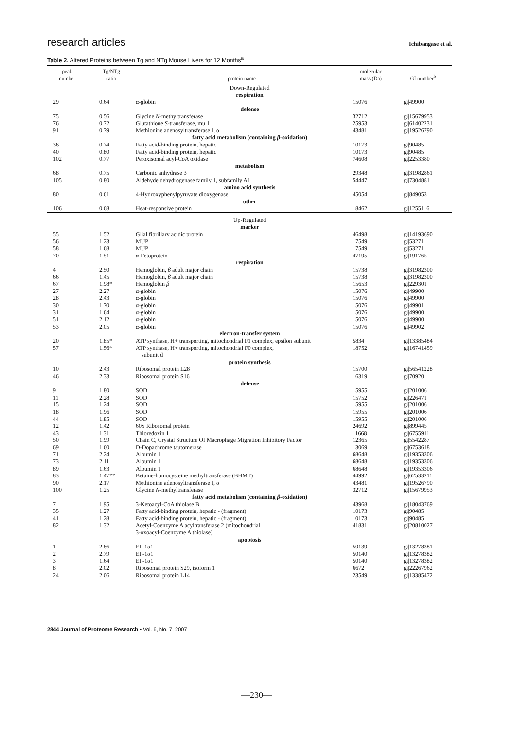research articles Ichibangase et al.
Table 2. Altered Proteins between Tg and NTg Mouse Livers for 12 Months<sup>a</sup>
| peak number | Tg/NTg ratio | protein name | molecular mass (Da) | GI number<sup>b</sup> |
| --- | --- | --- | --- | --- |
| Down-Regulated | | | | |
| respiration | | | | |
| 29 | 0.64 | α-globin | 15076 | gi/49900 |
| defense | | | | |
| 75 | 0.56 | Glycine N -methyltransferase | 32712 | gi/15679953 |
| 76 | 0.72 | Glutathione S -transferase, mu 1 | 25953 | gi/61402231 |
| 91 | 0.79 | Methionine adenosyltransferase I, α | 43481 | gi/19526790 |
| fatty acid metabolism (containing β -oxidation) | | | | |
| 36 | 0.74 | Fatty acid-binding protein, hepatic | 10173 | gi/90485 |
| 40 | 0.80 | Fatty acid-binding protein, hepatic | 10173 | gi/90485 |
| 102 | 0.77 | Peroxisomal acyl-CoA oxidase | 74608 | gi/2253380 |
| metabolism | | | | |
| 68 | 0.75 | Carbonic anhydrase 3 | 29348 | gi/31982861 |
| 105 | 0.80 | Aldehyde dehydrogenase family 1, subfamily A1 | 54447 | gi/7304881 |
| amino acid synthesis | | | | |
| 80 | 0.61 | 4-Hydroxyphenylpyruvate dioxygenase | 45054 | gi/849053 |
| other | | | | |
| 106 | 0.68 | Heat-responsive protein | 18462 | gi/1255116 |
| Up-Regulated | | | | |
| marker | | | | |
| 55 | 1.52 | Glial fibrillary acidic protein | 46498 | gi/14193690 |
| 56 | 1.23 | MUP | 17549 | gi/53271 |
| 58 | 1.68 | MUP | 17549 | gi/53271 |
| 70 | 1.51 | α-Fetoprotein | 47195 | gi/191765 |
| respiration | | | | |
| 4 | 2.50 | Hemoglobin, β adult major chain | 15738 | gi/31982300 |
| 66 | 1.45 | Hemoglobin, β adult major chain | 15738 | gi/31982300 |
| 67 | 1.98* | Hemoglobin β | 15653 | gi/229301 |
| 27 | 2.27 | α-globin | 15076 | gi/49900 |
| 28 | 2.43 | α-globin | 15076 | gi/49900 |
| 30 | 1.70 | α-globin | 15076 | gi/49901 |
| 31 | 1.64 | α-globin | 15076 | gi/49900 |
| 51 | 2.12 | α-globin | 15076 | gi/49900 |
| 53 | 2.05 | α-globin | 15076 | gi/49902 |
| electron-transfer system | | | | |
| 20 | 1.85* | ATP synthase, H+ transporting, mitochondrial F1 complex, epsilon subunit | 5834 | gi/13385484 |
| 57 | 1.56* | ATP synthase, H+ transporting, mitochondrial F0 complex, subunit d | 18752 | gi/16741459 |
| protein synthesis | | | | |
| 10 | 2.43 | Ribosomal protein L28 | 15700 | gi/56541228 |
| 46 | 2.33 | Ribosomal protein S16 | 16319 | gi/70920 |
| defense | | | | |
| 9 | 1.80 | SOD | 15955 | gi/201006 |
| 11 | 2.28 | SOD | 15752 | gi/226471 |
| 15 | 1.24 | SOD | 15955 | gi/201006 |
| 18 | 1.96 | SOD | 15955 | gi/201006 |
| 44 | 1.85 | SOD | 15955 | gi/201006 |
| 12 | 1.42 | 60S Ribosomal protein | 24692 | gi/899445 |
| 43 | 1.31 | Thioredoxin 1 | 11668 | gi/6755911 |
| 50 | 1.99 | Chain C, Crystal Structure Of Macrophage Migration Inhibitory Factor | 12365 | gi/5542287 |
| 69 | 1.60 | D-Dopachrome tautomerase | 13069 | gi/6753618 |
| 71 | 2.24 | Albumin 1 | 68648 | gi/19353306 |
| 73 | 2.11 | Albumin 1 | 68648 | gi/19353306 |
| 89 | 1.63 | Albumin 1 | 68648 | gi/19353306 |
| 83 | 1.47** | Betaine-homocysteine methyltransferase (BHMT) | 44992 | gi/62533211 |
| 90 | 2.17 | Methionine adenosyltransferase I, α | 43481 | gi/19526790 |
| 100 | 1.25 | Glycine N -methyltransferase | 32712 | gi/15679953 |
| fatty acid metabolism (containing β -oxidation) | | | | |
| 7 | 1.95 | 3-Ketoacyl-CoA thiolase B | 43968 | gi/18043769 |
| 35 | 1.27 | Fatty acid-binding protein, hepatic - (fragment) | 10173 | gi/90485 |
| 41 | 1.28 | Fatty acid-binding protein, hepatic - (fragment) | 10173 | gi/90485 |
| 82 | 1.32 | Acetyl-Coenzyme A acyltransferase 2 (mitochondrial 3-oxoacyl-Coenzyme A thiolase) | 41831 | gi/20810027 |
| apoptosis | | | | |
| 1 | 2.86 | EF-1α1 | 50139 | gi/13278381 |
| 2 | 2.79 | EF-1α1 | 50140 | gi/13278382 |
| 3 | 1.64 | EF-1α1 | 50140 | gi/13278382 |
| 8 | 2.02 | Ribosomal protein S29, isoform 1 | 6672 | gi/22267962 |
| 24 | 2.06 | Ribosomal protein L14 | 23549 | gi/13385472 |
2844 Journal of Proteome Research • Vol. 6, No. 7, 2007
—230—